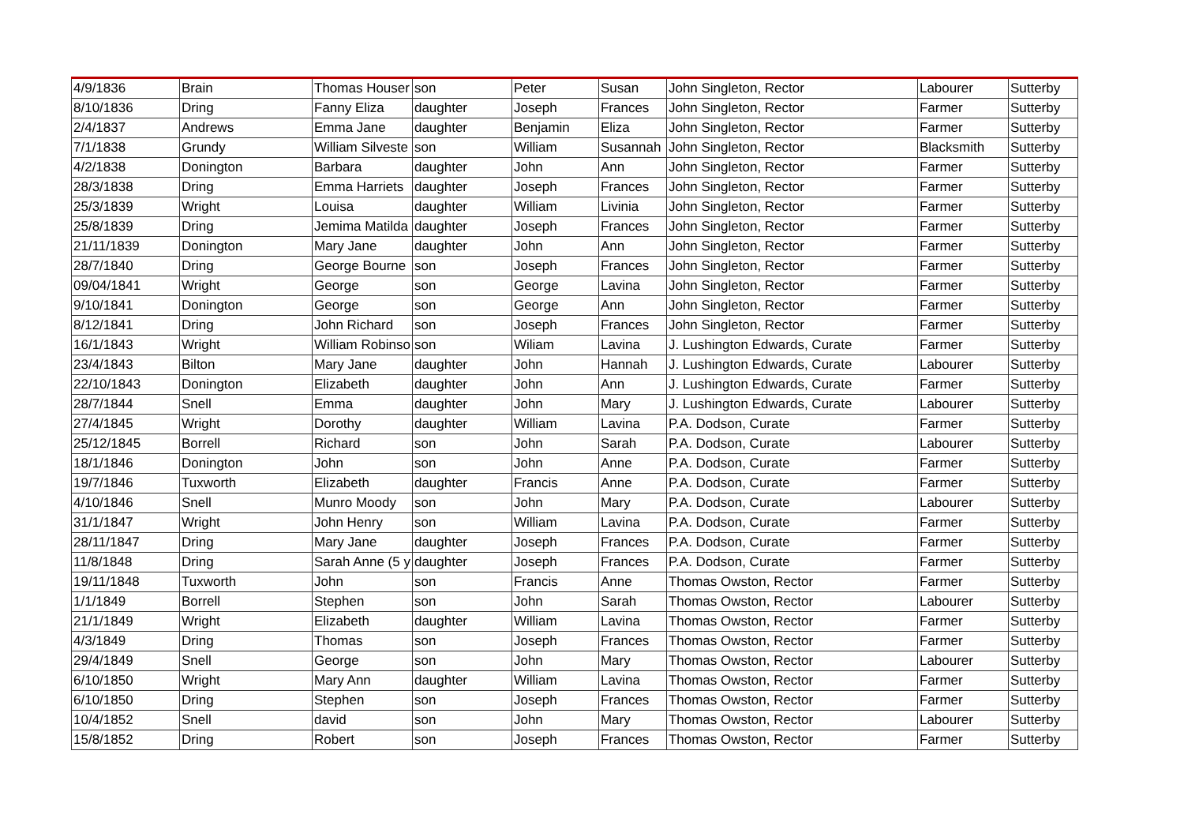| 4/9/1836 | Brain | Thomas Houser | son | Peter | Susan | John Singleton, Rector | Labourer | Sutterby |
| 8/10/1836 | Dring | Fanny Eliza | daughter | Joseph | Frances | John Singleton, Rector | Farmer | Sutterby |
| 2/4/1837 | Andrews | Emma Jane | daughter | Benjamin | Eliza | John Singleton, Rector | Farmer | Sutterby |
| 7/1/1838 | Grundy | William Silveste | son | William | Susannah | John Singleton, Rector | Blacksmith | Sutterby |
| 4/2/1838 | Donington | Barbara | daughter | John | Ann | John Singleton, Rector | Farmer | Sutterby |
| 28/3/1838 | Dring | Emma Harriets | daughter | Joseph | Frances | John Singleton, Rector | Farmer | Sutterby |
| 25/3/1839 | Wright | Louisa | daughter | William | Livinia | John Singleton, Rector | Farmer | Sutterby |
| 25/8/1839 | Dring | Jemima Matilda | daughter | Joseph | Frances | John Singleton, Rector | Farmer | Sutterby |
| 21/11/1839 | Donington | Mary Jane | daughter | John | Ann | John Singleton, Rector | Farmer | Sutterby |
| 28/7/1840 | Dring | George Bourne | son | Joseph | Frances | John Singleton, Rector | Farmer | Sutterby |
| 09/04/1841 | Wright | George | son | George | Lavina | John Singleton, Rector | Farmer | Sutterby |
| 9/10/1841 | Donington | George | son | George | Ann | John Singleton, Rector | Farmer | Sutterby |
| 8/12/1841 | Dring | John Richard | son | Joseph | Frances | John Singleton, Rector | Farmer | Sutterby |
| 16/1/1843 | Wright | William Robinso | son | Wiliam | Lavina | J. Lushington Edwards, Curate | Farmer | Sutterby |
| 23/4/1843 | Bilton | Mary Jane | daughter | John | Hannah | J. Lushington Edwards, Curate | Labourer | Sutterby |
| 22/10/1843 | Donington | Elizabeth | daughter | John | Ann | J. Lushington Edwards, Curate | Farmer | Sutterby |
| 28/7/1844 | Snell | Emma | daughter | John | Mary | J. Lushington Edwards, Curate | Labourer | Sutterby |
| 27/4/1845 | Wright | Dorothy | daughter | William | Lavina | P.A. Dodson, Curate | Farmer | Sutterby |
| 25/12/1845 | Borrell | Richard | son | John | Sarah | P.A. Dodson, Curate | Labourer | Sutterby |
| 18/1/1846 | Donington | John | son | John | Anne | P.A. Dodson, Curate | Farmer | Sutterby |
| 19/7/1846 | Tuxworth | Elizabeth | daughter | Francis | Anne | P.A. Dodson, Curate | Farmer | Sutterby |
| 4/10/1846 | Snell | Munro Moody | son | John | Mary | P.A. Dodson, Curate | Labourer | Sutterby |
| 31/1/1847 | Wright | John Henry | son | William | Lavina | P.A. Dodson, Curate | Farmer | Sutterby |
| 28/11/1847 | Dring | Mary Jane | daughter | Joseph | Frances | P.A. Dodson, Curate | Farmer | Sutterby |
| 11/8/1848 | Dring | Sarah Anne (5 y | daughter | Joseph | Frances | P.A. Dodson, Curate | Farmer | Sutterby |
| 19/11/1848 | Tuxworth | John | son | Francis | Anne | Thomas Owston, Rector | Farmer | Sutterby |
| 1/1/1849 | Borrell | Stephen | son | John | Sarah | Thomas Owston, Rector | Labourer | Sutterby |
| 21/1/1849 | Wright | Elizabeth | daughter | William | Lavina | Thomas Owston, Rector | Farmer | Sutterby |
| 4/3/1849 | Dring | Thomas | son | Joseph | Frances | Thomas Owston, Rector | Farmer | Sutterby |
| 29/4/1849 | Snell | George | son | John | Mary | Thomas Owston, Rector | Labourer | Sutterby |
| 6/10/1850 | Wright | Mary Ann | daughter | William | Lavina | Thomas Owston, Rector | Farmer | Sutterby |
| 6/10/1850 | Dring | Stephen | son | Joseph | Frances | Thomas Owston, Rector | Farmer | Sutterby |
| 10/4/1852 | Snell | david | son | John | Mary | Thomas Owston, Rector | Labourer | Sutterby |
| 15/8/1852 | Dring | Robert | son | Joseph | Frances | Thomas Owston, Rector | Farmer | Sutterby |